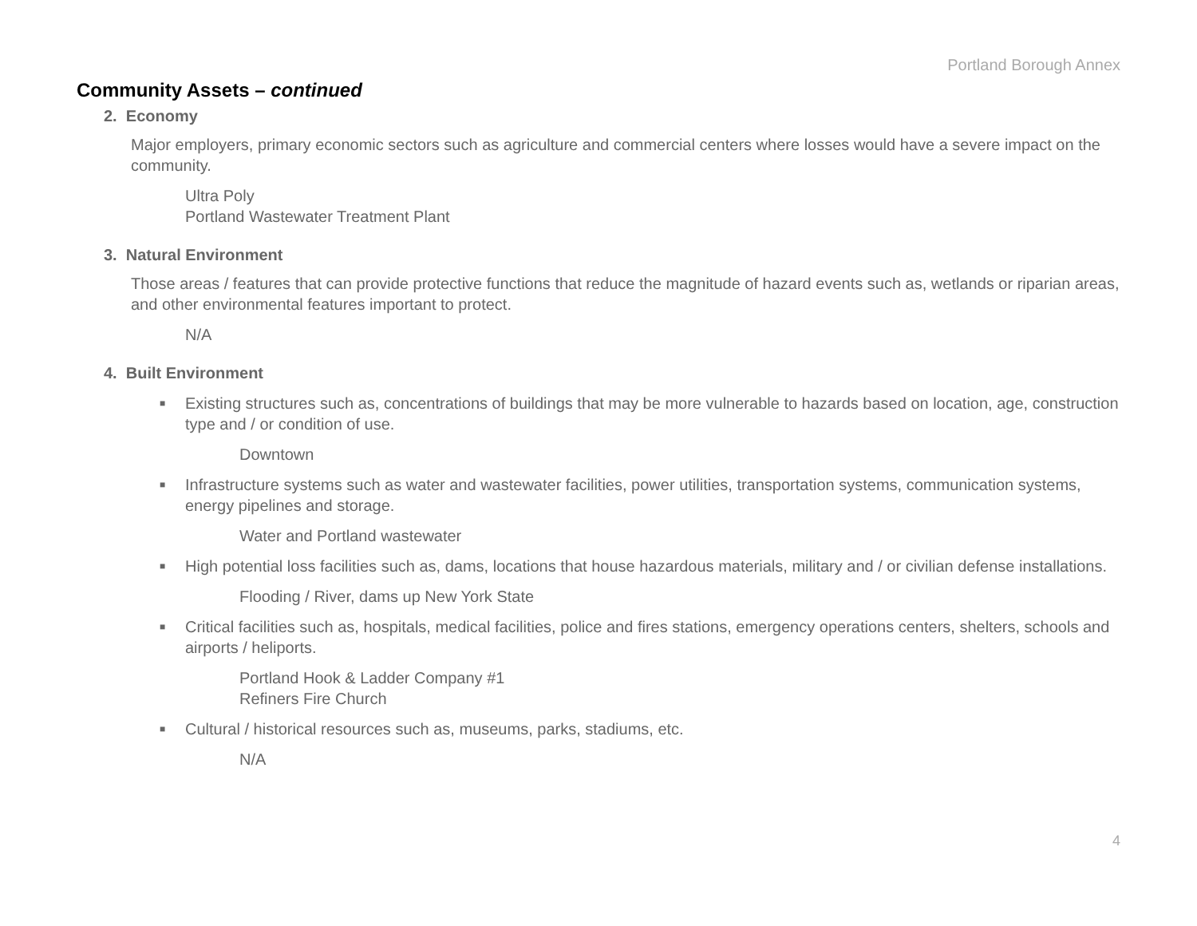Portland Borough Annex
Community Assets – continued
2. Economy
Major employers, primary economic sectors such as agriculture and commercial centers where losses would have a severe impact on the community.
Ultra Poly
Portland Wastewater Treatment Plant
3. Natural Environment
Those areas / features that can provide protective functions that reduce the magnitude of hazard events such as, wetlands or riparian areas, and other environmental features important to protect.
N/A
4. Built Environment
■ Existing structures such as, concentrations of buildings that may be more vulnerable to hazards based on location, age, construction type and / or condition of use.
Downtown
■ Infrastructure systems such as water and wastewater facilities, power utilities, transportation systems, communication systems, energy pipelines and storage.
Water and Portland wastewater
■ High potential loss facilities such as, dams, locations that house hazardous materials, military and / or civilian defense installations.
Flooding / River, dams up New York State
■ Critical facilities such as, hospitals, medical facilities, police and fires stations, emergency operations centers, shelters, schools and airports / heliports.
Portland Hook & Ladder Company #1
Refiners Fire Church
■ Cultural / historical resources such as, museums, parks, stadiums, etc.
N/A
4